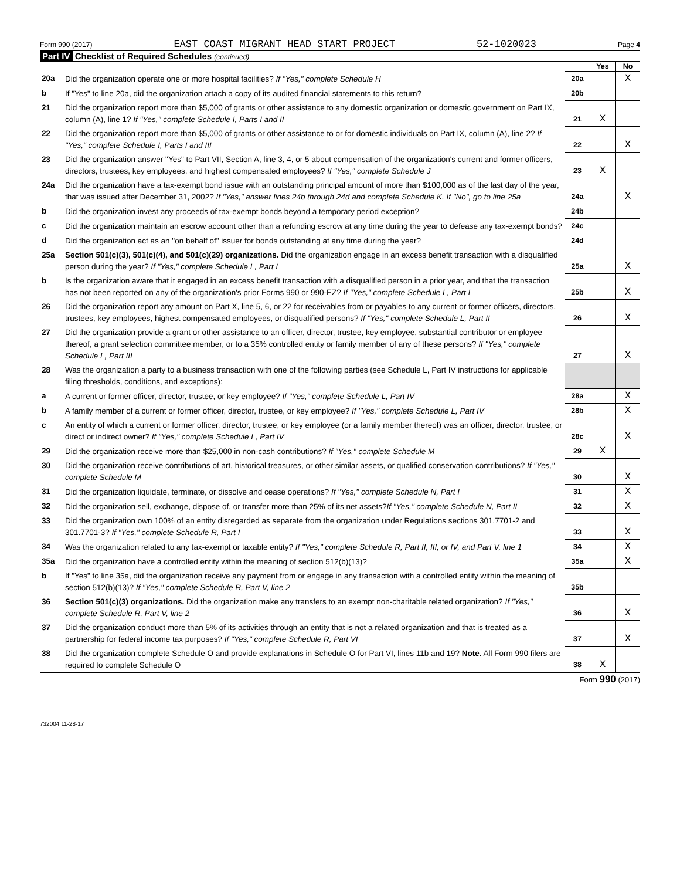Form 990 (2017) EAST COAST MIGRANT HEAD START PROJECT 52-1020023 Page 4
Part IV Checklist of Required Schedules (continued)
| | | | Yes | No |
| 20a | Did the organization operate one or more hospital facilities? If "Yes," complete Schedule H | 20a | | X |
| b | If "Yes" to line 20a, did the organization attach a copy of its audited financial statements to this return? | 20b | | |
| 21 | Did the organization report more than $5,000 of grants or other assistance to any domestic organization or domestic government on Part IX, column (A), line 1? If "Yes," complete Schedule I, Parts I and II | 21 | X | |
| 22 | Did the organization report more than $5,000 of grants or other assistance to or for domestic individuals on Part IX, column (A), line 2? If "Yes," complete Schedule I, Parts I and III | 22 | | X |
| 23 | Did the organization answer "Yes" to Part VII, Section A, line 3, 4, or 5 about compensation of the organization's current and former officers, directors, trustees, key employees, and highest compensated employees? If "Yes," complete Schedule J | 23 | X | |
| 24a | Did the organization have a tax-exempt bond issue with an outstanding principal amount of more than $100,000 as of the last day of the year, that was issued after December 31, 2002? If "Yes," answer lines 24b through 24d and complete Schedule K. If "No", go to line 25a | 24a | | X |
| b | Did the organization invest any proceeds of tax-exempt bonds beyond a temporary period exception? | 24b | | |
| c | Did the organization maintain an escrow account other than a refunding escrow at any time during the year to defease any tax-exempt bonds? | 24c | | |
| d | Did the organization act as an "on behalf of" issuer for bonds outstanding at any time during the year? | 24d | | |
| 25a | Section 501(c)(3), 501(c)(4), and 501(c)(29) organizations. Did the organization engage in an excess benefit transaction with a disqualified person during the year? If "Yes," complete Schedule L, Part I | 25a | | X |
| b | Is the organization aware that it engaged in an excess benefit transaction with a disqualified person in a prior year, and that the transaction has not been reported on any of the organization's prior Forms 990 or 990-EZ? If "Yes," complete Schedule L, Part I | 25b | | X |
| 26 | Did the organization report any amount on Part X, line 5, 6, or 22 for receivables from or payables to any current or former officers, directors, trustees, key employees, highest compensated employees, or disqualified persons? If "Yes," complete Schedule L, Part II | 26 | | X |
| 27 | Did the organization provide a grant or other assistance to an officer, director, trustee, key employee, substantial contributor or employee thereof, a grant selection committee member, or to a 35% controlled entity or family member of any of these persons? If "Yes," complete Schedule L, Part III | 27 | | X |
| 28 | Was the organization a party to a business transaction with one of the following parties (see Schedule L, Part IV instructions for applicable filing thresholds, conditions, and exceptions): | | | |
| a | A current or former officer, director, trustee, or key employee? If "Yes," complete Schedule L, Part IV | 28a | | X |
| b | A family member of a current or former officer, director, trustee, or key employee? If "Yes," complete Schedule L, Part IV | 28b | | X |
| c | An entity of which a current or former officer, director, trustee, or key employee (or a family member thereof) was an officer, director, trustee, or direct or indirect owner? If "Yes," complete Schedule L, Part IV | 28c | | X |
| 29 | Did the organization receive more than $25,000 in non-cash contributions? If "Yes," complete Schedule M | 29 | X | |
| 30 | Did the organization receive contributions of art, historical treasures, or other similar assets, or qualified conservation contributions? If "Yes," complete Schedule M | 30 | | X |
| 31 | Did the organization liquidate, terminate, or dissolve and cease operations? If "Yes," complete Schedule N, Part I | 31 | | X |
| 32 | Did the organization sell, exchange, dispose of, or transfer more than 25% of its net assets? If "Yes," complete Schedule N, Part II | 32 | | X |
| 33 | Did the organization own 100% of an entity disregarded as separate from the organization under Regulations sections 301.7701-2 and 301.7701-3? If "Yes," complete Schedule R, Part I | 33 | | X |
| 34 | Was the organization related to any tax-exempt or taxable entity? If "Yes," complete Schedule R, Part II, III, or IV, and Part V, line 1 | 34 | | X |
| 35a | Did the organization have a controlled entity within the meaning of section 512(b)(13)? | 35a | | X |
| b | If "Yes" to line 35a, did the organization receive any payment from or engage in any transaction with a controlled entity within the meaning of section 512(b)(13)? If "Yes," complete Schedule R, Part V, line 2 | 35b | | |
| 36 | Section 501(c)(3) organizations. Did the organization make any transfers to an exempt non-charitable related organization? If "Yes," complete Schedule R, Part V, line 2 | 36 | | X |
| 37 | Did the organization conduct more than 5% of its activities through an entity that is not a related organization and that is treated as a partnership for federal income tax purposes? If "Yes," complete Schedule R, Part VI | 37 | | X |
| 38 | Did the organization complete Schedule O and provide explanations in Schedule O for Part VI, lines 11b and 19? Note. All Form 990 filers are required to complete Schedule O | 38 | X | |
Form 990 (2017)
732004 11-28-17